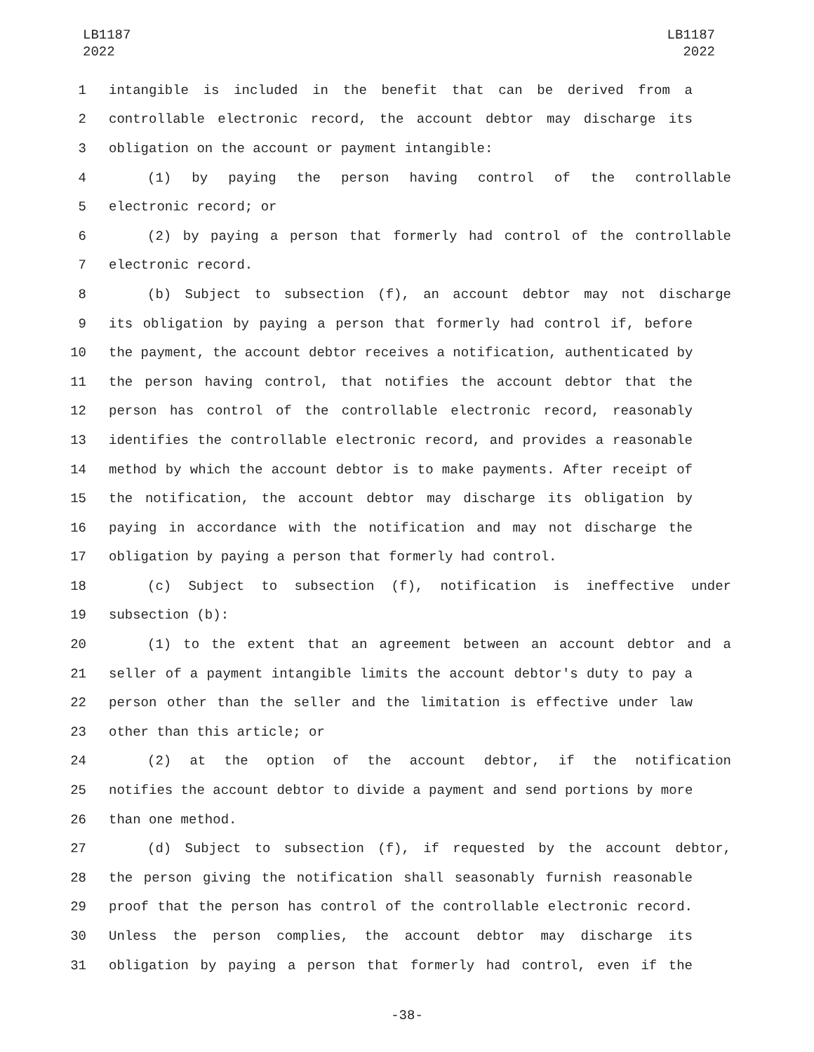LB1187
2022
LB1187
2022
1 intangible is included in the benefit that can be derived from a
2 controllable electronic record, the account debtor may discharge its
3 obligation on the account or payment intangible:
4 (1) by paying the person having control of the controllable
5 electronic record; or
6 (2) by paying a person that formerly had control of the controllable
7 electronic record.
8 (b) Subject to subsection (f), an account debtor may not discharge
9 its obligation by paying a person that formerly had control if, before
10 the payment, the account debtor receives a notification, authenticated by
11 the person having control, that notifies the account debtor that the
12 person has control of the controllable electronic record, reasonably
13 identifies the controllable electronic record, and provides a reasonable
14 method by which the account debtor is to make payments. After receipt of
15 the notification, the account debtor may discharge its obligation by
16 paying in accordance with the notification and may not discharge the
17 obligation by paying a person that formerly had control.
18 (c) Subject to subsection (f), notification is ineffective under
19 subsection (b):
20 (1) to the extent that an agreement between an account debtor and a
21 seller of a payment intangible limits the account debtor's duty to pay a
22 person other than the seller and the limitation is effective under law
23 other than this article; or
24 (2) at the option of the account debtor, if the notification
25 notifies the account debtor to divide a payment and send portions by more
26 than one method.
27 (d) Subject to subsection (f), if requested by the account debtor,
28 the person giving the notification shall seasonably furnish reasonable
29 proof that the person has control of the controllable electronic record.
30 Unless the person complies, the account debtor may discharge its
31 obligation by paying a person that formerly had control, even if the
-38-